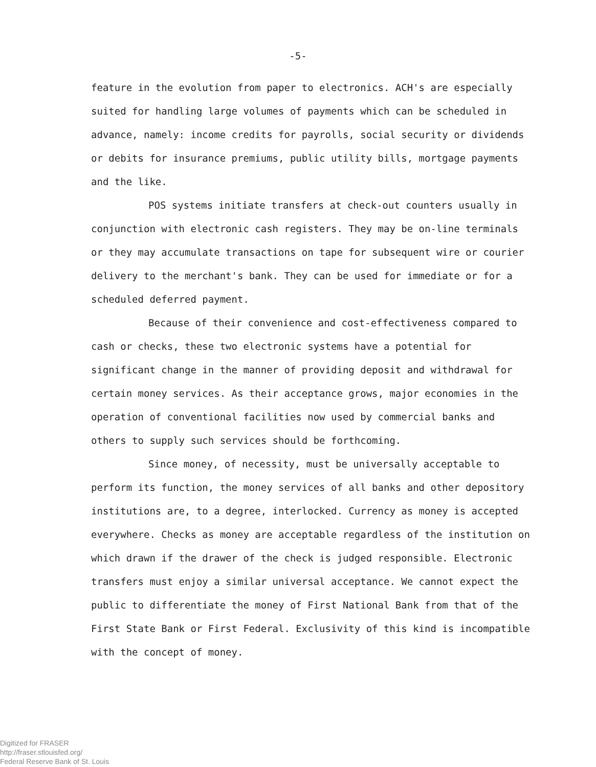-5-
feature in the evolution from paper to electronics. ACH's are especially suited for handling large volumes of payments which can be scheduled in advance, namely: income credits for payrolls, social security or dividends or debits for insurance premiums, public utility bills, mortgage payments and the like.
POS systems initiate transfers at check-out counters usually in conjunction with electronic cash registers. They may be on-line terminals or they may accumulate transactions on tape for subsequent wire or courier delivery to the merchant's bank. They can be used for immediate or for a scheduled deferred payment.
Because of their convenience and cost-effectiveness compared to cash or checks, these two electronic systems have a potential for significant change in the manner of providing deposit and withdrawal for certain money services. As their acceptance grows, major economies in the operation of conventional facilities now used by commercial banks and others to supply such services should be forthcoming.
Since money, of necessity, must be universally acceptable to perform its function, the money services of all banks and other depository institutions are, to a degree, interlocked. Currency as money is accepted everywhere. Checks as money are acceptable regardless of the institution on which drawn if the drawer of the check is judged responsible. Electronic transfers must enjoy a similar universal acceptance. We cannot expect the public to differentiate the money of First National Bank from that of the First State Bank or First Federal. Exclusivity of this kind is incompatible with the concept of money.
Digitized for FRASER
http://fraser.stlouisfed.org/
Federal Reserve Bank of St. Louis